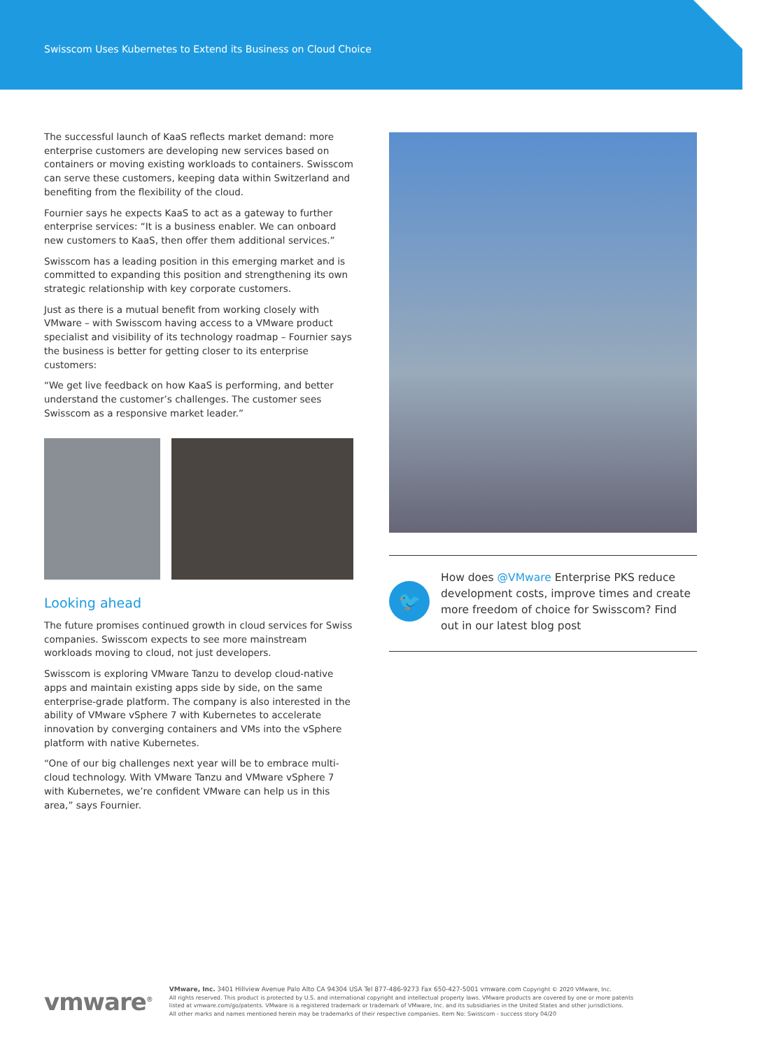Swisscom Uses Kubernetes to Extend its Business on Cloud Choice
The successful launch of KaaS reflects market demand: more enterprise customers are developing new services based on containers or moving existing workloads to containers. Swisscom can serve these customers, keeping data within Switzerland and benefiting from the flexibility of the cloud.
Fournier says he expects KaaS to act as a gateway to further enterprise services: “It is a business enabler. We can onboard new customers to KaaS, then offer them additional services.”
Swisscom has a leading position in this emerging market and is committed to expanding this position and strengthening its own strategic relationship with key corporate customers.
Just as there is a mutual benefit from working closely with VMware – with Swisscom having access to a VMware product specialist and visibility of its technology roadmap – Fournier says the business is better for getting closer to its enterprise customers:
“We get live feedback on how KaaS is performing, and better understand the customer’s challenges. The customer sees Swisscom as a responsive market leader.”
Looking ahead
The future promises continued growth in cloud services for Swiss companies. Swisscom expects to see more mainstream workloads moving to cloud, not just developers.
Swisscom is exploring VMware Tanzu to develop cloud-native apps and maintain existing apps side by side, on the same enterprise-grade platform. The company is also interested in the ability of VMware vSphere 7 with Kubernetes to accelerate innovation by converging containers and VMs into the vSphere platform with native Kubernetes.
“One of our big challenges next year will be to embrace multi-cloud technology. With VMware Tanzu and VMware vSphere 7 with Kubernetes, we’re confident VMware can help us in this area,” says Fournier.
🐦
How does @VMware Enterprise PKS reduce development costs, improve times and create more freedom of choice for Swisscom? Find out in our latest blog post
vmware<sup>®</sup>
VMware, Inc. 3401 Hillview Avenue Palo Alto CA 94304 USA Tel 877-486-9273 Fax 650-427-5001 vmware.com Copyright © 2020 VMware, Inc.
All rights reserved. This product is protected by U.S. and international copyright and intellectual property laws. VMware products are covered by one or more patents
listed at vmware.com/go/patents. VMware is a registered trademark or trademark of VMware, Inc. and its subsidiaries in the United States and other jurisdictions.
All other marks and names mentioned herein may be trademarks of their respective companies. Item No: Swisscom - success story 04/20